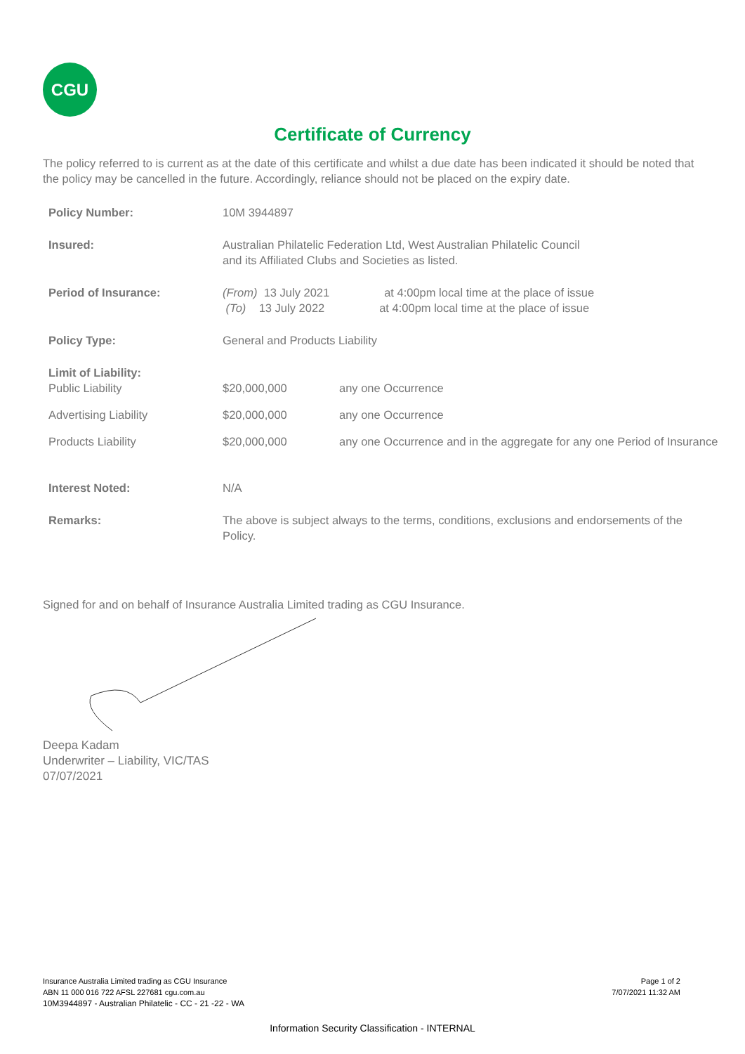CGU
Certificate of Currency
The policy referred to is current as at the date of this certificate and whilst a due date has been indicated it should be noted that the policy may be cancelled in the future. Accordingly, reliance should not be placed on the expiry date.
| Policy Number: | 10M 3944897 | |
| Insured: | Australian Philatelic Federation Ltd, West Australian Philatelic Council and its Affiliated Clubs and Societies as listed. | |
| Period of Insurance: | (From) 13 July 2021 at 4:00pm local time at the place of issue (To) 13 July 2022 at 4:00pm local time at the place of issue | |
| Policy Type: | General and Products Liability | |
| Limit of Liability: Public Liability | $20,000,000 | any one Occurrence |
| Advertising Liability | $20,000,000 | any one Occurrence |
| Products Liability | $20,000,000 | any one Occurrence and in the aggregate for any one Period of Insurance |
| Interest Noted: | N/A | |
| Remarks: | The above is subject always to the terms, conditions, exclusions and endorsements of the Policy. | |
Signed for and on behalf of Insurance Australia Limited trading as CGU Insurance.
Deepa Kadam
Underwriter – Liability, VIC/TAS
07/07/2021
Insurance Australia Limited trading as CGU Insurance
ABN 11 000 016 722 AFSL 227681 cgu.com.au
10M3944897 - Australian Philatelic - CC - 21 -22 - WA
Page 1 of 2
7/07/2021 11:32 AM
Information Security Classification - INTERNAL